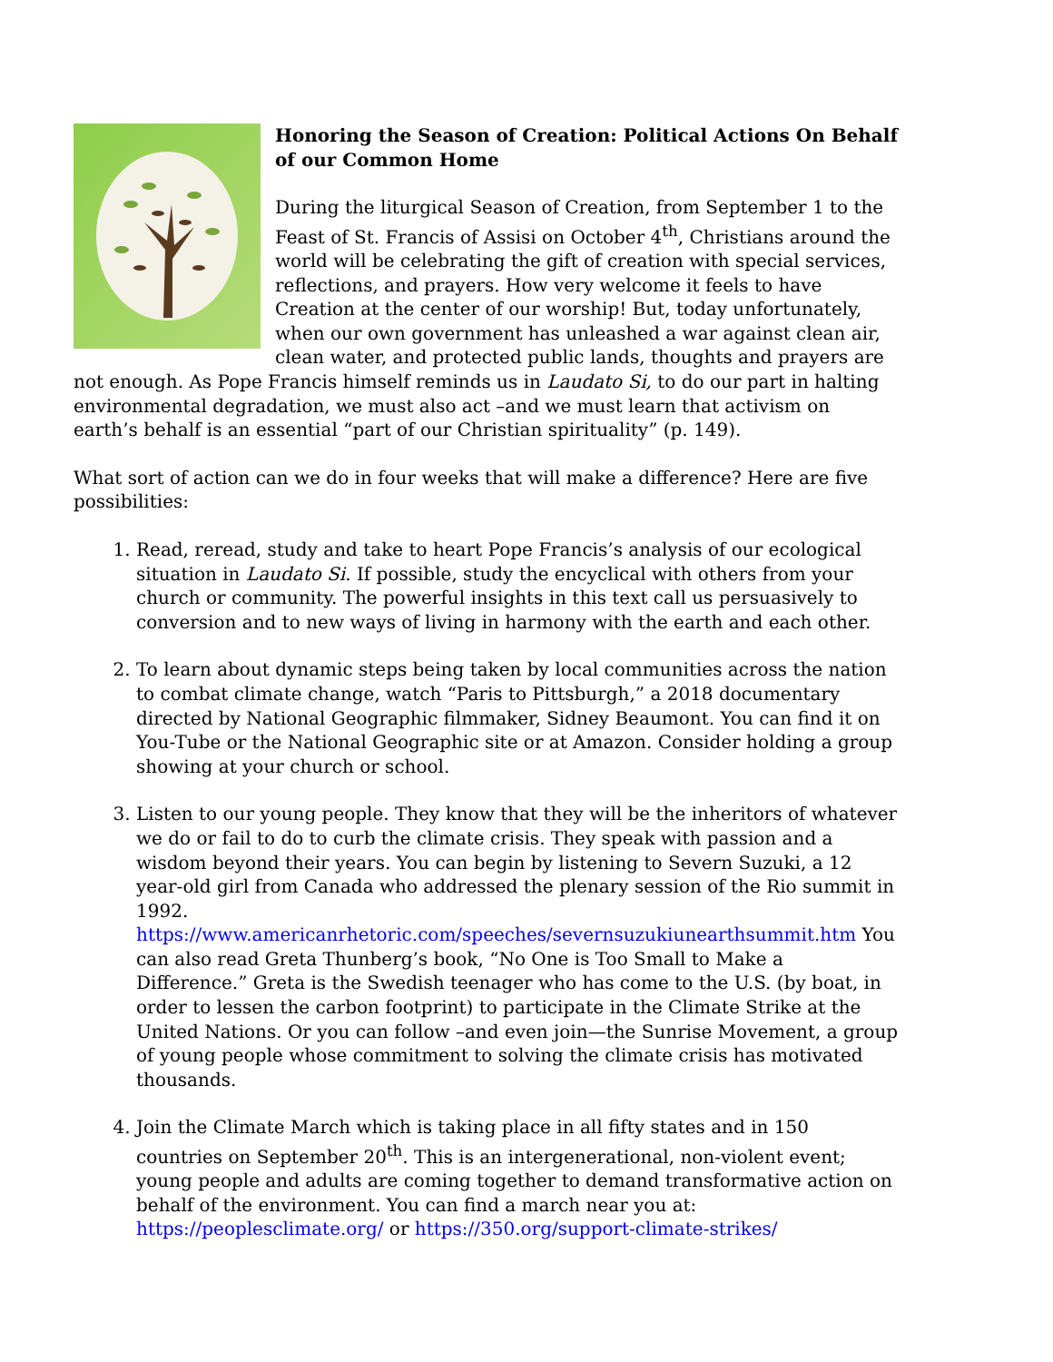Honoring the Season of Creation: Political Actions On Behalf of our Common Home
During the liturgical Season of Creation, from September 1 to the Feast of St. Francis of Assisi on October 4<sup>th</sup>, Christians around the world will be celebrating the gift of creation with special services, reflections, and prayers. How very welcome it feels to have Creation at the center of our worship! But, today unfortunately, when our own government has unleashed a war against clean air, clean water, and protected public lands, thoughts and prayers are not enough. As Pope Francis himself reminds us in Laudato Si, to do our part in halting environmental degradation, we must also act –and we must learn that activism on earth’s behalf is an essential “part of our Christian spirituality” (p. 149).
What sort of action can we do in four weeks that will make a difference? Here are five possibilities:
1. Read, reread, study and take to heart Pope Francis’s analysis of our ecological situation in Laudato Si. If possible, study the encyclical with others from your church or community. The powerful insights in this text call us persuasively to conversion and to new ways of living in harmony with the earth and each other.
2. To learn about dynamic steps being taken by local communities across the nation to combat climate change, watch “Paris to Pittsburgh,” a 2018 documentary directed by National Geographic filmmaker, Sidney Beaumont. You can find it on You-Tube or the National Geographic site or at Amazon. Consider holding a group showing at your church or school.
3. Listen to our young people. They know that they will be the inheritors of whatever we do or fail to do to curb the climate crisis. They speak with passion and a wisdom beyond their years. You can begin by listening to Severn Suzuki, a 12 year-old girl from Canada who addressed the plenary session of the Rio summit in 1992. https://www.americanrhetoric.com/speeches/severnsuzukiunearthsummit.htm You can also read Greta Thunberg’s book, “No One is Too Small to Make a Difference.” Greta is the Swedish teenager who has come to the U.S. (by boat, in order to lessen the carbon footprint) to participate in the Climate Strike at the United Nations. Or you can follow –and even join—the Sunrise Movement, a group of young people whose commitment to solving the climate crisis has motivated thousands.
4. Join the Climate March which is taking place in all fifty states and in 150 countries on September 20<sup>th</sup>. This is an intergenerational, non-violent event; young people and adults are coming together to demand transformative action on behalf of the environment. You can find a march near you at: https://peoplesclimate.org/ or https://350.org/support-climate-strikes/